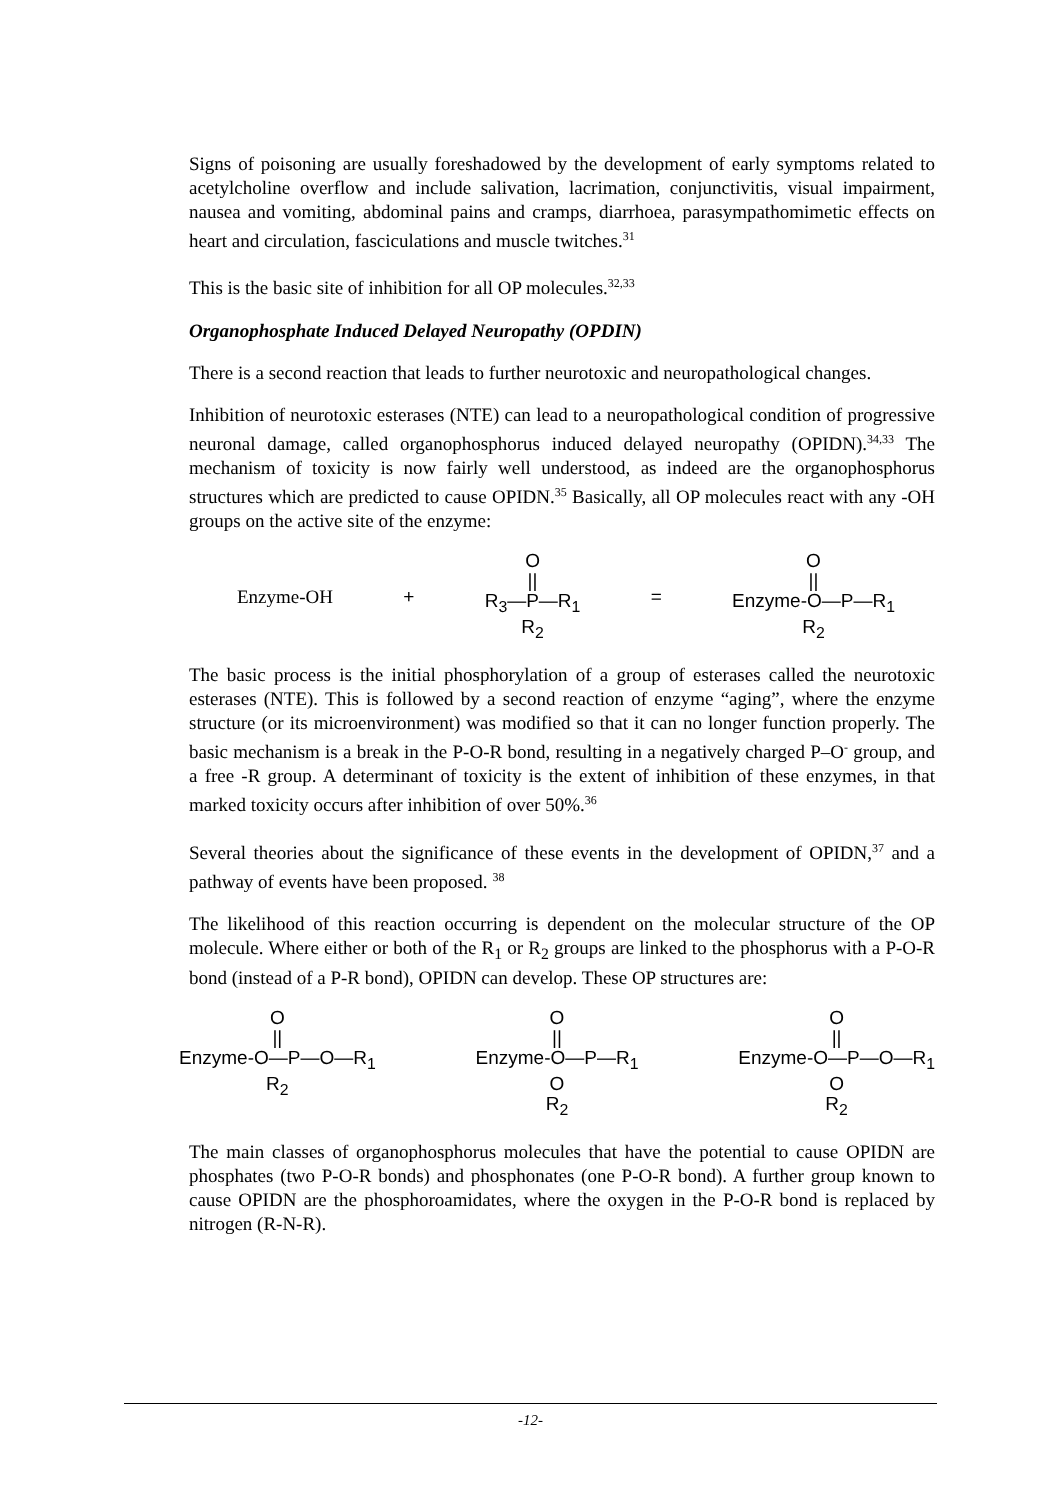Signs of poisoning are usually foreshadowed by the development of early symptoms related to acetylcholine overflow and include salivation, lacrimation, conjunctivitis, visual impairment, nausea and vomiting, abdominal pains and cramps, diarrhoea, parasympathomimetic effects on heart and circulation, fasciculations and muscle twitches.<sup>31</sup>
This is the basic site of inhibition for all OP molecules.<sup>32,33</sup>
Organophosphate Induced Delayed Neuropathy (OPDIN)
There is a second reaction that leads to further neurotoxic and neuropathological changes.
Inhibition of neurotoxic esterases (NTE) can lead to a neuropathological condition of progressive neuronal damage, called organophosphorus induced delayed neuropathy (OPIDN).<sup>34,33</sup> The mechanism of toxicity is now fairly well understood, as indeed are the organophosphorus structures which are predicted to cause OPIDN.<sup>35</sup> Basically, all OP molecules react with any -OH groups on the active site of the enzyme:
Enzyme-OH + O
||
R<sub>3</sub>—P—R<sub>1</sub>
R<sub>2</sub> = O
||
Enzyme-O—P—R<sub>1</sub>
R<sub>2</sub>
The basic process is the initial phosphorylation of a group of esterases called the neurotoxic esterases (NTE). This is followed by a second reaction of enzyme “aging”, where the enzyme structure (or its microenvironment) was modified so that it can no longer function properly. The basic mechanism is a break in the P-O-R bond, resulting in a negatively charged P–O<sup>-</sup> group, and a free -R group. A determinant of toxicity is the extent of inhibition of these enzymes, in that marked toxicity occurs after inhibition of over 50%.<sup>36</sup>
Several theories about the significance of these events in the development of OPIDN,<sup>37</sup> and a pathway of events have been proposed. <sup>38</sup>
The likelihood of this reaction occurring is dependent on the molecular structure of the OP molecule. Where either or both of the R<sub>1</sub> or R<sub>2</sub> groups are linked to the phosphorus with a P-O-R bond (instead of a P-R bond), OPIDN can develop. These OP structures are:
O
||
Enzyme-O—P—O—R<sub>1</sub>
R<sub>2</sub> O
||
Enzyme-O—P—R<sub>1</sub>
O
R<sub>2</sub> O
||
Enzyme-O—P—O—R<sub>1</sub>
O
R<sub>2</sub>
The main classes of organophosphorus molecules that have the potential to cause OPIDN are phosphates (two P-O-R bonds) and phosphonates (one P-O-R bond). A further group known to cause OPIDN are the phosphoroamidates, where the oxygen in the P-O-R bond is replaced by nitrogen (R-N-R).
-12-